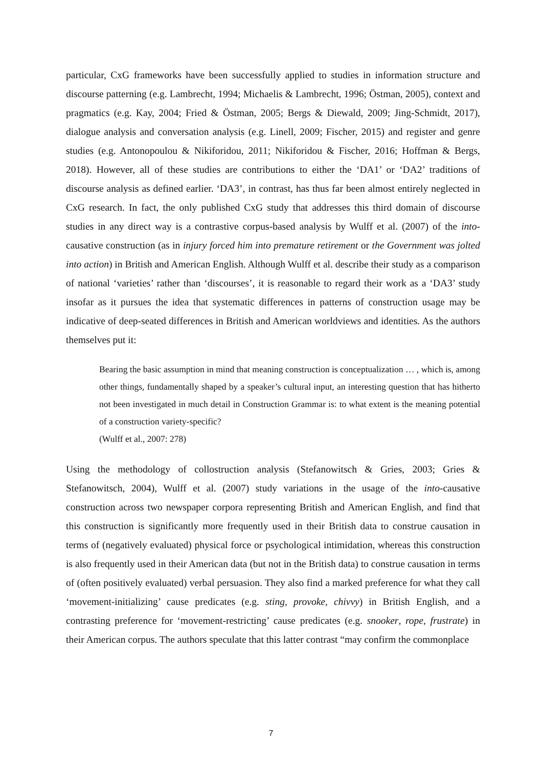particular, CxG frameworks have been successfully applied to studies in information structure and discourse patterning (e.g. Lambrecht, 1994; Michaelis & Lambrecht, 1996; Östman, 2005), context and pragmatics (e.g. Kay, 2004; Fried & Östman, 2005; Bergs & Diewald, 2009; Jing-Schmidt, 2017), dialogue analysis and conversation analysis (e.g. Linell, 2009; Fischer, 2015) and register and genre studies (e.g. Antonopoulou & Nikiforidou, 2011; Nikiforidou & Fischer, 2016; Hoffman & Bergs, 2018). However, all of these studies are contributions to either the ‘DA1’ or ‘DA2’ traditions of discourse analysis as defined earlier. ‘DA3’, in contrast, has thus far been almost entirely neglected in CxG research. In fact, the only published CxG study that addresses this third domain of discourse studies in any direct way is a contrastive corpus-based analysis by Wulff et al. (2007) of the into-causative construction (as in injury forced him into premature retirement or the Government was jolted into action) in British and American English. Although Wulff et al. describe their study as a comparison of national ‘varieties’ rather than ‘discourses’, it is reasonable to regard their work as a ‘DA3’ study insofar as it pursues the idea that systematic differences in patterns of construction usage may be indicative of deep-seated differences in British and American worldviews and identities. As the authors themselves put it:
Bearing the basic assumption in mind that meaning construction is conceptualization … , which is, among other things, fundamentally shaped by a speaker’s cultural input, an interesting question that has hitherto not been investigated in much detail in Construction Grammar is: to what extent is the meaning potential of a construction variety-specific?
(Wulff et al., 2007: 278)
Using the methodology of collostruction analysis (Stefanowitsch & Gries, 2003; Gries & Stefanowitsch, 2004), Wulff et al. (2007) study variations in the usage of the into-causative construction across two newspaper corpora representing British and American English, and find that this construction is significantly more frequently used in their British data to construe causation in terms of (negatively evaluated) physical force or psychological intimidation, whereas this construction is also frequently used in their American data (but not in the British data) to construe causation in terms of (often positively evaluated) verbal persuasion. They also find a marked preference for what they call ‘movement-initializing’ cause predicates (e.g. sting, provoke, chivvy) in British English, and a contrasting preference for ‘movement-restricting’ cause predicates (e.g. snooker, rope, frustrate) in their American corpus. The authors speculate that this latter contrast “may confirm the commonplace
7